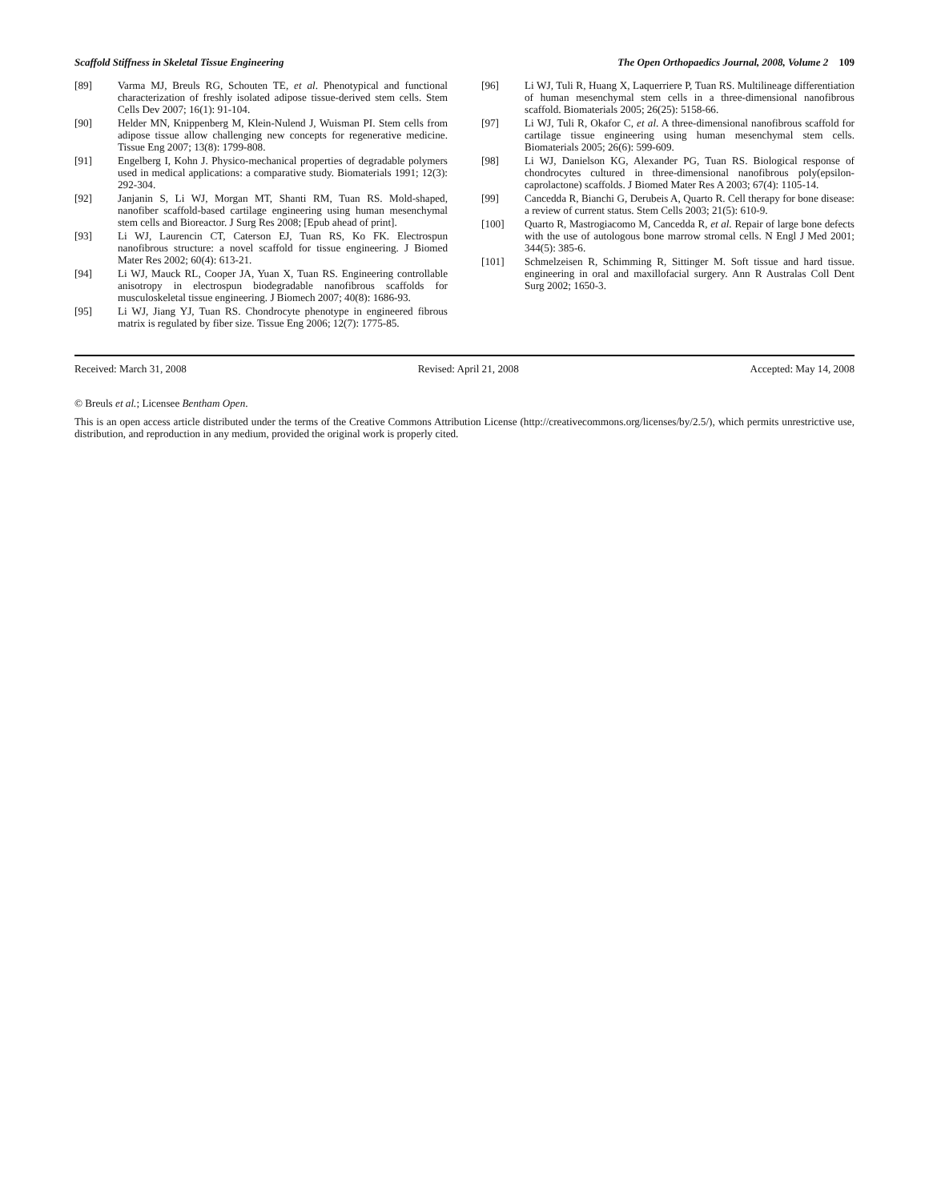Scaffold Stiffness in Skeletal Tissue Engineering The Open Orthopaedics Journal, 2008, Volume 2 109
[89] Varma MJ, Breuls RG, Schouten TE, et al. Phenotypical and functional characterization of freshly isolated adipose tissue-derived stem cells. Stem Cells Dev 2007; 16(1): 91-104.
[90] Helder MN, Knippenberg M, Klein-Nulend J, Wuisman PI. Stem cells from adipose tissue allow challenging new concepts for regenerative medicine. Tissue Eng 2007; 13(8): 1799-808.
[91] Engelberg I, Kohn J. Physico-mechanical properties of degradable polymers used in medical applications: a comparative study. Biomaterials 1991; 12(3): 292-304.
[92] Janjanin S, Li WJ, Morgan MT, Shanti RM, Tuan RS. Mold-shaped, nanofiber scaffold-based cartilage engineering using human mesenchymal stem cells and Bioreactor. J Surg Res 2008; [Epub ahead of print].
[93] Li WJ, Laurencin CT, Caterson EJ, Tuan RS, Ko FK. Electrospun nanofibrous structure: a novel scaffold for tissue engineering. J Biomed Mater Res 2002; 60(4): 613-21.
[94] Li WJ, Mauck RL, Cooper JA, Yuan X, Tuan RS. Engineering controllable anisotropy in electrospun biodegradable nanofibrous scaffolds for musculoskeletal tissue engineering. J Biomech 2007; 40(8): 1686-93.
[95] Li WJ, Jiang YJ, Tuan RS. Chondrocyte phenotype in engineered fibrous matrix is regulated by fiber size. Tissue Eng 2006; 12(7): 1775-85.
[96] Li WJ, Tuli R, Huang X, Laquerriere P, Tuan RS. Multilineage differentiation of human mesenchymal stem cells in a three-dimensional nanofibrous scaffold. Biomaterials 2005; 26(25): 5158-66.
[97] Li WJ, Tuli R, Okafor C, et al. A three-dimensional nanofibrous scaffold for cartilage tissue engineering using human mesenchymal stem cells. Biomaterials 2005; 26(6): 599-609.
[98] Li WJ, Danielson KG, Alexander PG, Tuan RS. Biological response of chondrocytes cultured in three-dimensional nanofibrous poly(epsilon-caprolactone) scaffolds. J Biomed Mater Res A 2003; 67(4): 1105-14.
[99] Cancedda R, Bianchi G, Derubeis A, Quarto R. Cell therapy for bone disease: a review of current status. Stem Cells 2003; 21(5): 610-9.
[100] Quarto R, Mastrogiacomo M, Cancedda R, et al. Repair of large bone defects with the use of autologous bone marrow stromal cells. N Engl J Med 2001; 344(5): 385-6.
[101] Schmelzeisen R, Schimming R, Sittinger M. Soft tissue and hard tissue. engineering in oral and maxillofacial surgery. Ann R Australas Coll Dent Surg 2002; 1650-3.
Received: March 31, 2008 Revised: April 21, 2008 Accepted: May 14, 2008
© Breuls et al.; Licensee Bentham Open.
This is an open access article distributed under the terms of the Creative Commons Attribution License (http://creativecommons.org/licenses/by/2.5/), which permits unrestrictive use, distribution, and reproduction in any medium, provided the original work is properly cited.